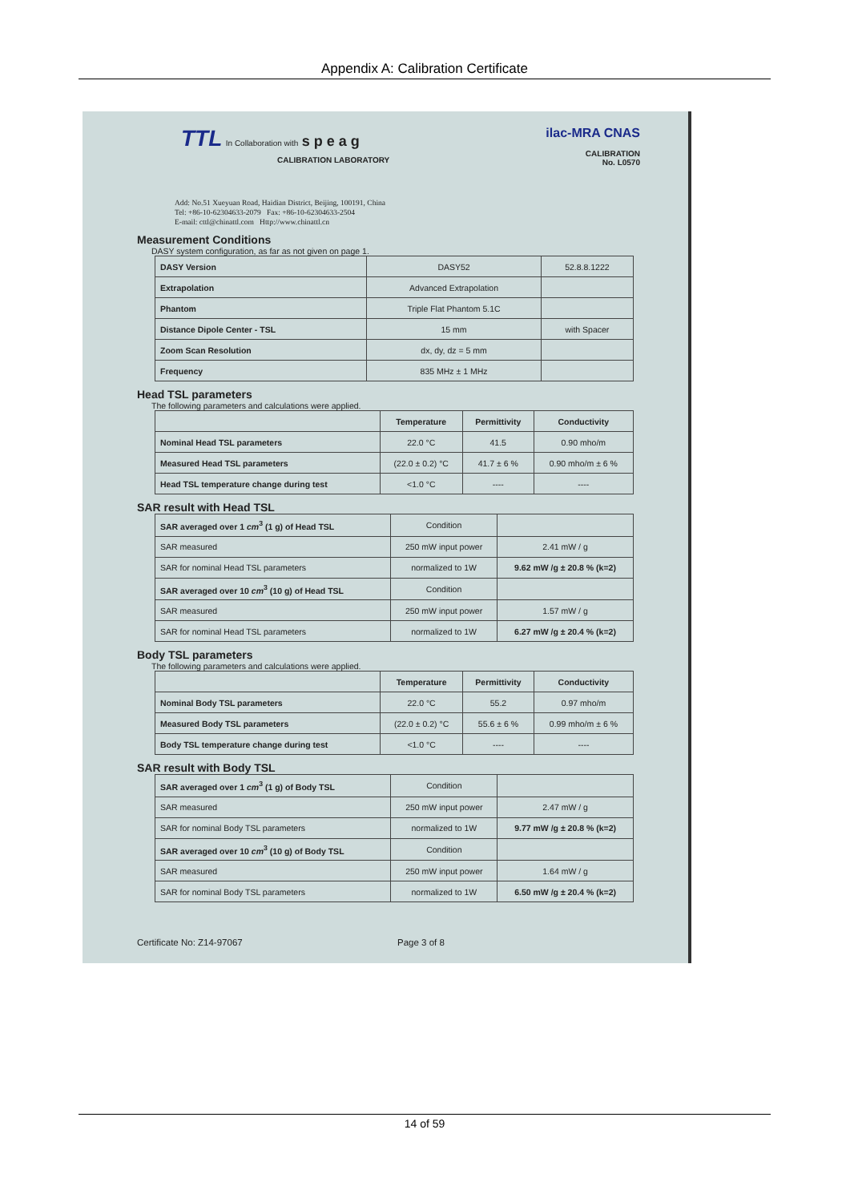Appendix A: Calibration Certificate
TTL In Collaboration with s p e a g
CALIBRATION LABORATORY
ilac-MRA CNAS
CALIBRATION
No. L0570
Add: No.51 Xueyuan Road, Haidian District, Beijing, 100191, China
Tel: +86-10-62304633-2079 Fax: +86-10-62304633-2504
E-mail: cttl@chinattl.com Http://www.chinattl.cn
Measurement Conditions
DASY system configuration, as far as not given on page 1.
| DASY Version | DASY52 | 52.8.8.1222 |
| Extrapolation | Advanced Extrapolation | |
| Phantom | Triple Flat Phantom 5.1C | |
| Distance Dipole Center - TSL | 15 mm | with Spacer |
| Zoom Scan Resolution | dx, dy, dz = 5 mm | |
| Frequency | 835 MHz ± 1 MHz | |
Head TSL parameters
The following parameters and calculations were applied.
| | Temperature | Permittivity | Conductivity |
| --- | --- | --- | --- |
| Nominal Head TSL parameters | 22.0 °C | 41.5 | 0.90 mho/m |
| Measured Head TSL parameters | (22.0 ± 0.2) °C | 41.7 ± 6 % | 0.90 mho/m ± 6 % |
| Head TSL temperature change during test | <1.0 °C | ---- | ---- |
SAR result with Head TSL
| SAR averaged over 1 cm<sup>3</sup> (1 g) of Head TSL | Condition | |
| SAR measured | 250 mW input power | 2.41 mW / g |
| SAR for nominal Head TSL parameters | normalized to 1W | 9.62 mW /g ± 20.8 % (k=2) |
| SAR averaged over 10 cm<sup>3</sup> (10 g) of Head TSL | Condition | |
| SAR measured | 250 mW input power | 1.57 mW / g |
| SAR for nominal Head TSL parameters | normalized to 1W | 6.27 mW /g ± 20.4 % (k=2) |
Body TSL parameters
The following parameters and calculations were applied.
| | Temperature | Permittivity | Conductivity |
| --- | --- | --- | --- |
| Nominal Body TSL parameters | 22.0 °C | 55.2 | 0.97 mho/m |
| Measured Body TSL parameters | (22.0 ± 0.2) °C | 55.6 ± 6 % | 0.99 mho/m ± 6 % |
| Body TSL temperature change during test | <1.0 °C | ---- | ---- |
SAR result with Body TSL
| SAR averaged over 1 cm<sup>3</sup> (1 g) of Body TSL | Condition | |
| SAR measured | 250 mW input power | 2.47 mW / g |
| SAR for nominal Body TSL parameters | normalized to 1W | 9.77 mW /g ± 20.8 % (k=2) |
| SAR averaged over 10 cm<sup>3</sup> (10 g) of Body TSL | Condition | |
| SAR measured | 250 mW input power | 1.64 mW / g |
| SAR for nominal Body TSL parameters | normalized to 1W | 6.50 mW /g ± 20.4 % (k=2) |
Certificate No: Z14-97067 Page 3 of 8
14 of 59